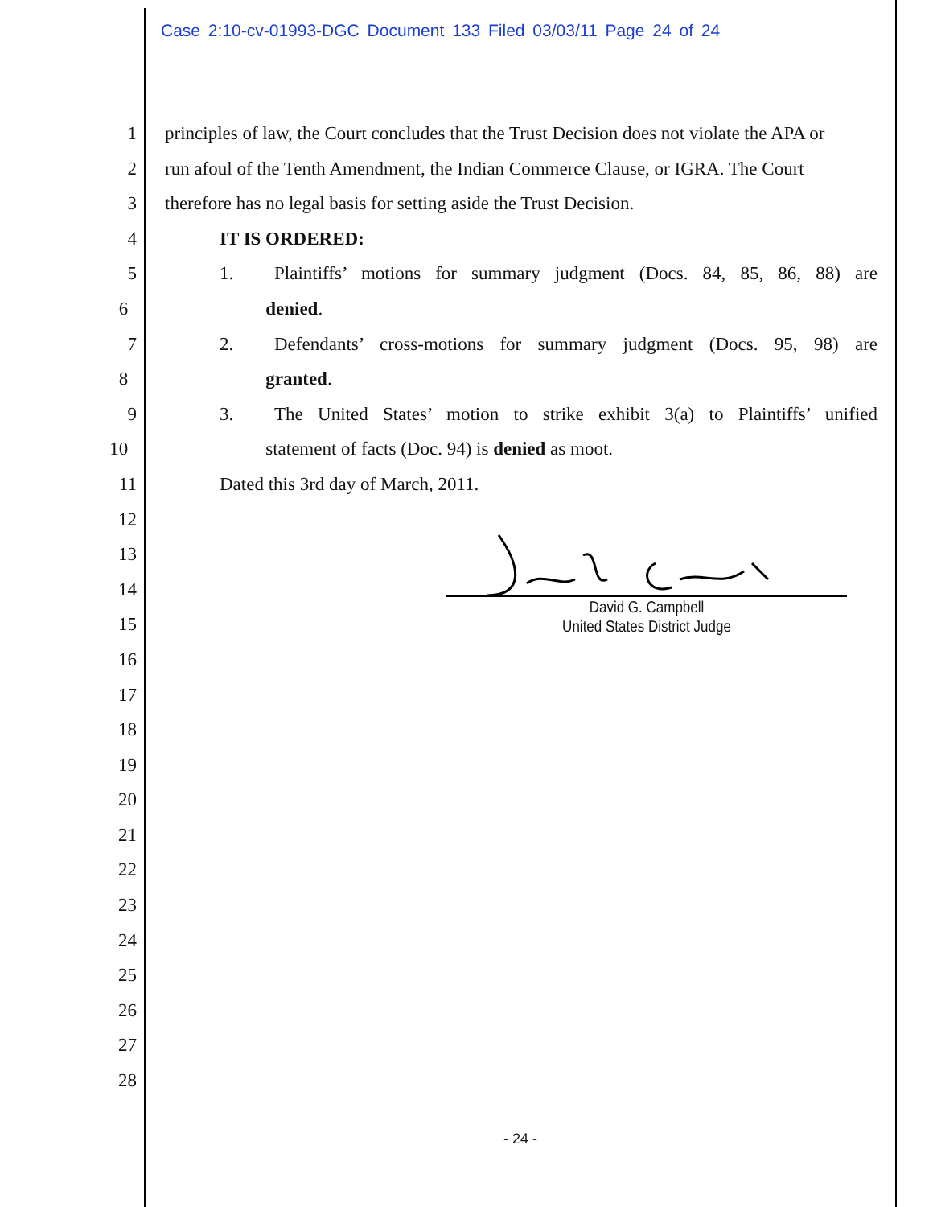Case 2:10-cv-01993-DGC Document 133 Filed 03/03/11 Page 24 of 24
1 principles of law, the Court concludes that the Trust Decision does not violate the APA or
2 run afoul of the Tenth Amendment, the Indian Commerce Clause, or IGRA. The Court
3 therefore has no legal basis for setting aside the Trust Decision.
4 IT IS ORDERED:
5 1. Plaintiffs’ motions for summary judgment (Docs. 84, 85, 86, 88) are
6 denied.
7 2. Defendants’ cross-motions for summary judgment (Docs. 95, 98) are
8 granted.
9 3. The United States’ motion to strike exhibit 3(a) to Plaintiffs’ unified
10 statement of facts (Doc. 94) is denied as moot.
11 Dated this 3rd day of March, 2011.
12
13
14
15
16
17
18
19
20
21
22
23
24
25
26
27
28
David G. Campbell
United States District Judge
- 24 -